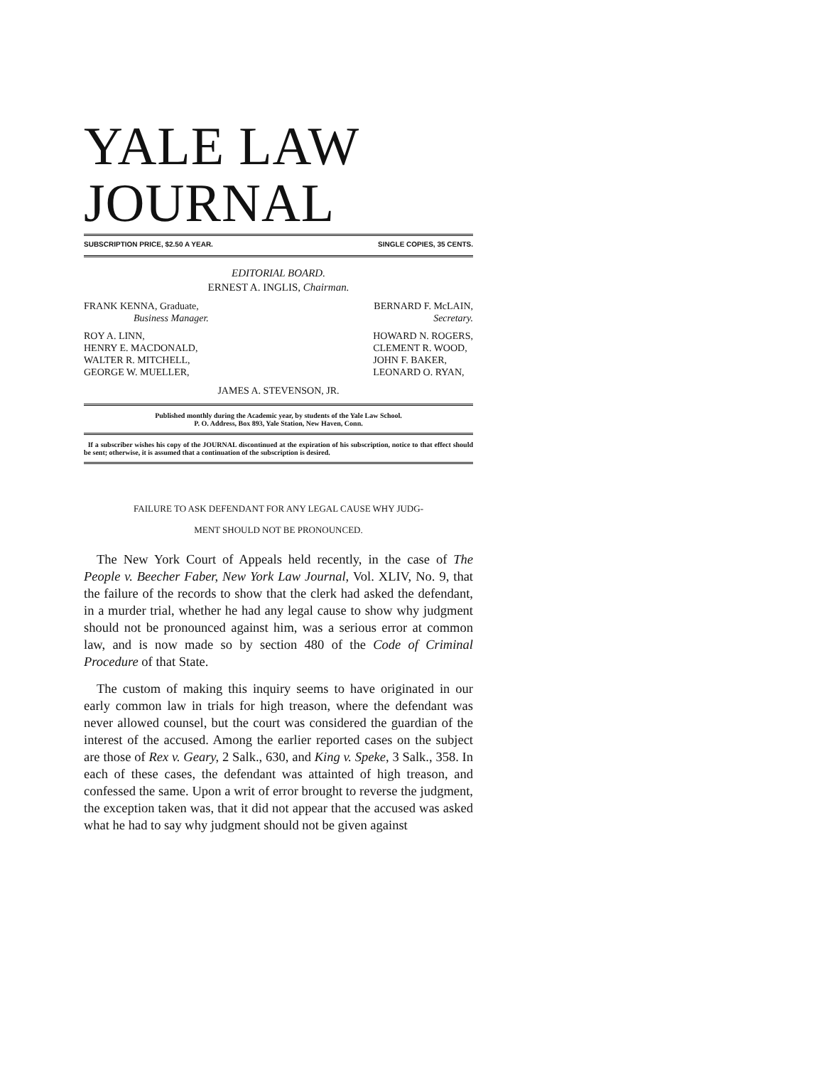YALE LAW JOURNAL
SUBSCRIPTION PRICE, $2.50 A YEAR. SINGLE COPIES, 35 CENTS.
EDITORIAL BOARD.
ERNEST A. INGLIS, Chairman.
FRANK KENNA, Graduate,
Business Manager.
BERNARD F. McLAIN,
Secretary.
ROY A. LINN,
HENRY E. MACDONALD,
WALTER R. MITCHELL,
GEORGE W. MUELLER,
HOWARD N. ROGERS,
CLEMENT R. WOOD,
JOHN F. BAKER,
LEONARD O. RYAN,
JAMES A. STEVENSON, JR.
Published monthly during the Academic year, by students of the Yale Law School.
P. O. Address, Box 893, Yale Station, New Haven, Conn.
If a subscriber wishes his copy of the JOURNAL discontinued at the expiration of his subscription, notice to that effect should be sent; otherwise, it is assumed that a continuation of the subscription is desired.
FAILURE TO ASK DEFENDANT FOR ANY LEGAL CAUSE WHY JUDG-
MENT SHOULD NOT BE PRONOUNCED.
The New York Court of Appeals held recently, in the case of The People v. Beecher Faber, New York Law Journal, Vol. XLIV, No. 9, that the failure of the records to show that the clerk had asked the defendant, in a murder trial, whether he had any legal cause to show why judgment should not be pronounced against him, was a serious error at common law, and is now made so by section 480 of the Code of Criminal Procedure of that State.
The custom of making this inquiry seems to have originated in our early common law in trials for high treason, where the defendant was never allowed counsel, but the court was considered the guardian of the interest of the accused. Among the earlier reported cases on the subject are those of Rex v. Geary, 2 Salk., 630, and King v. Speke, 3 Salk., 358. In each of these cases, the defendant was attainted of high treason, and confessed the same. Upon a writ of error brought to reverse the judgment, the exception taken was, that it did not appear that the accused was asked what he had to say why judgment should not be given against